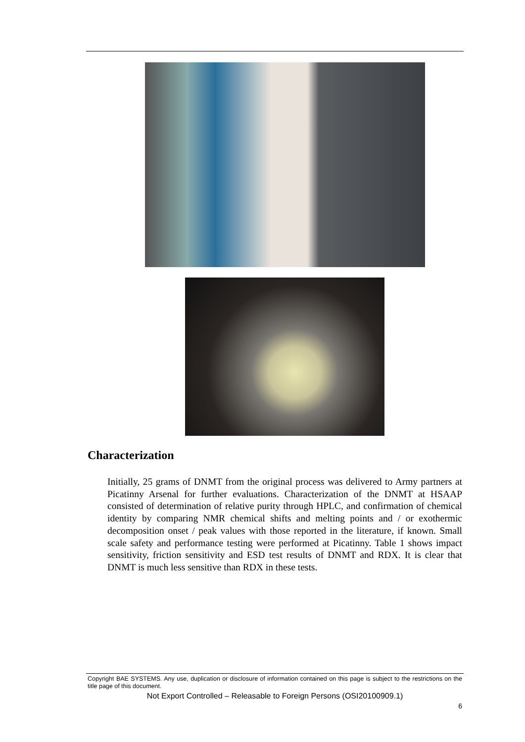Characterization
Initially, 25 grams of DNMT from the original process was delivered to Army partners at Picatinny Arsenal for further evaluations. Characterization of the DNMT at HSAAP consisted of determination of relative purity through HPLC, and confirmation of chemical identity by comparing NMR chemical shifts and melting points and / or exothermic decomposition onset / peak values with those reported in the literature, if known. Small scale safety and performance testing were performed at Picatinny. Table 1 shows impact sensitivity, friction sensitivity and ESD test results of DNMT and RDX. It is clear that DNMT is much less sensitive than RDX in these tests.
Copyright BAE SYSTEMS. Any use, duplication or disclosure of information contained on this page is subject to the restrictions on the title page of this document.
Not Export Controlled – Releasable to Foreign Persons (OSI20100909.1)
6